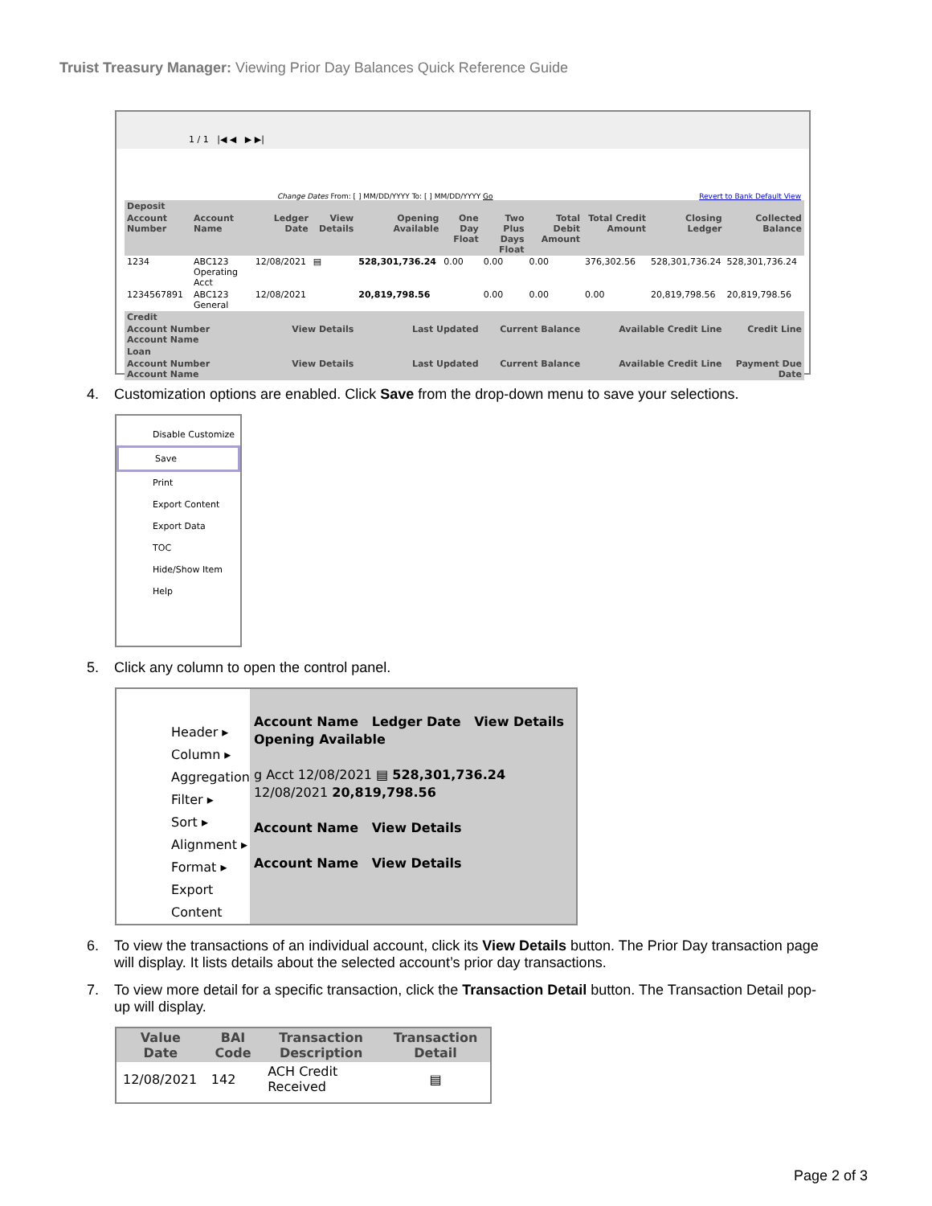Truist Treasury Manager: Viewing Prior Day Balances Quick Reference Guide
1 / 1 |◀ ◀ ▶ ▶|
Change Dates From: [ ] MM/DD/YYYY To: [ ] MM/DD/YYYY Go Revert to Bank Default View
| Deposit | | | | | | | | | | |
| --- | --- | --- | --- | --- | --- | --- | --- | --- | --- | --- |
| Account Number | Account Name | Ledger Date | View Details | Opening Available | One Day Float | Two Plus Days Float | Total Debit Amount | Total Credit Amount | Closing Ledger | Collected Balance |
| 1234 | ABC123 Operating Acct | 12/08/2021 | ▤ | 528,301,736.24 | 0.00 | 0.00 | 0.00 | 376,302.56 | 528,301,736.24 | 528,301,736.24 |
| 1234567891 | ABC123 General | 12/08/2021 | | 20,819,798.56 | | 0.00 | 0.00 | 0.00 | 20,819,798.56 | 20,819,798.56 |
| Credit | | | | | | | | | | |
| Account Number Account Name | | View Details | | Last Updated | | Current Balance | | Available Credit Line | | Credit Line |
| Loan | | | | | | | | | | |
| Account Number Account Name | | View Details | | Last Updated | | Current Balance | | Available Credit Line | | Payment Due Date |
4. Customization options are enabled. Click Save from the drop-down menu to save your selections.
Disable Customize
Save
Print
Export Content
Export Data
TOC
Hide/Show Item
Help
5. Click any column to open the control panel.
Header ▸
Column ▸
Aggregation
Filter ▸
Sort ▸
Alignment ▸
Format ▸
Export Content
Account Name Ledger Date View Details Opening Available
g Acct 12/08/2021 ▤ 528,301,736.24
12/08/2021 20,819,798.56
Account Name View Details
Account Name View Details
6. To view the transactions of an individual account, click its View Details button. The Prior Day transaction page
will display. It lists details about the selected account’s prior day transactions.
7. To view more detail for a specific transaction, click the Transaction Detail button. The Transaction Detail pop-
up will display.
| Value Date | BAI Code | Transaction Description | Transaction Detail |
| --- | --- | --- | --- |
| 12/08/2021 | 142 | ACH Credit Received | ▤ |
Page 2 of 3